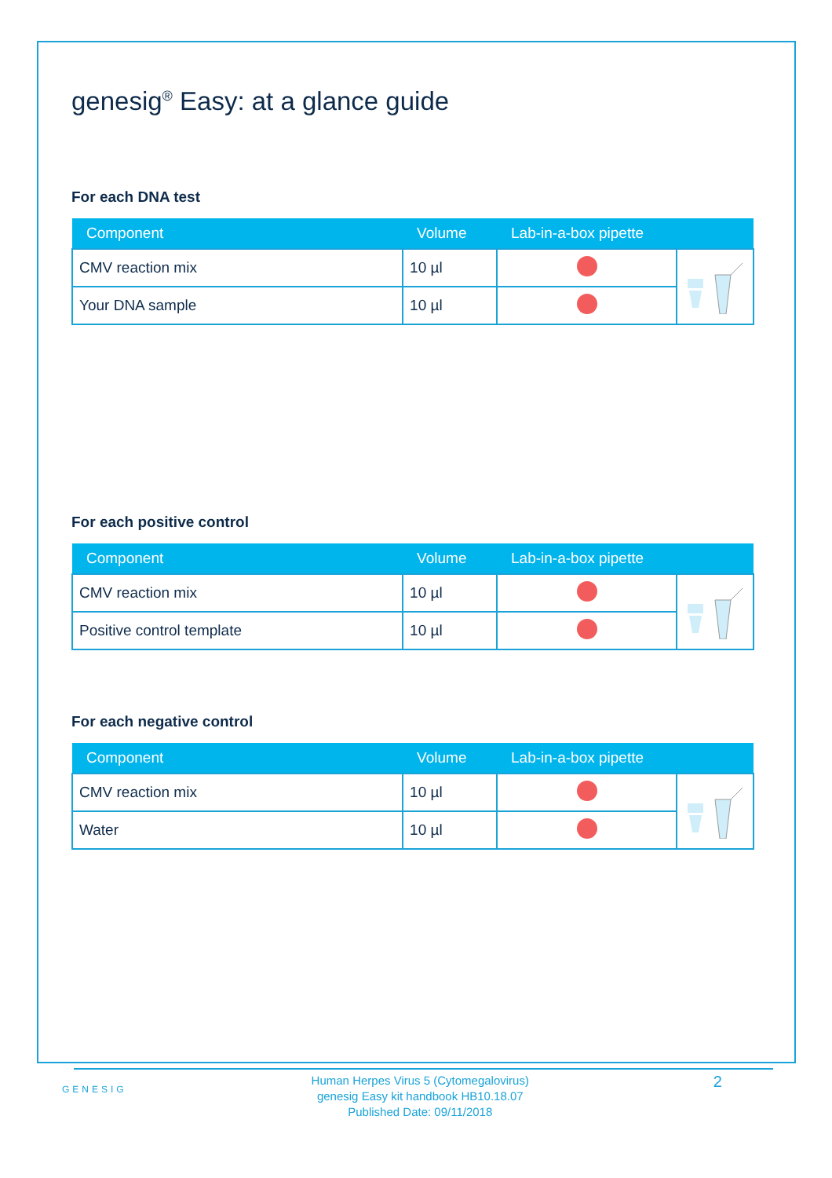genesig<sup>®</sup> Easy: at a glance guide
For each DNA test
| Component | Volume | Lab-in-a-box pipette | |
| --- | --- | --- | --- |
| CMV reaction mix | 10 µl | | |
| Your DNA sample | 10 µl | | |
For each positive control
| Component | Volume | Lab-in-a-box pipette | |
| --- | --- | --- | --- |
| CMV reaction mix | 10 µl | | |
| Positive control template | 10 µl | | |
For each negative control
| Component | Volume | Lab-in-a-box pipette | |
| --- | --- | --- | --- |
| CMV reaction mix | 10 µl | | |
| Water | 10 µl | | |
GENESIG
Human Herpes Virus 5 (Cytomegalovirus)
genesig Easy kit handbook HB10.18.07
Published Date: 09/11/2018
2